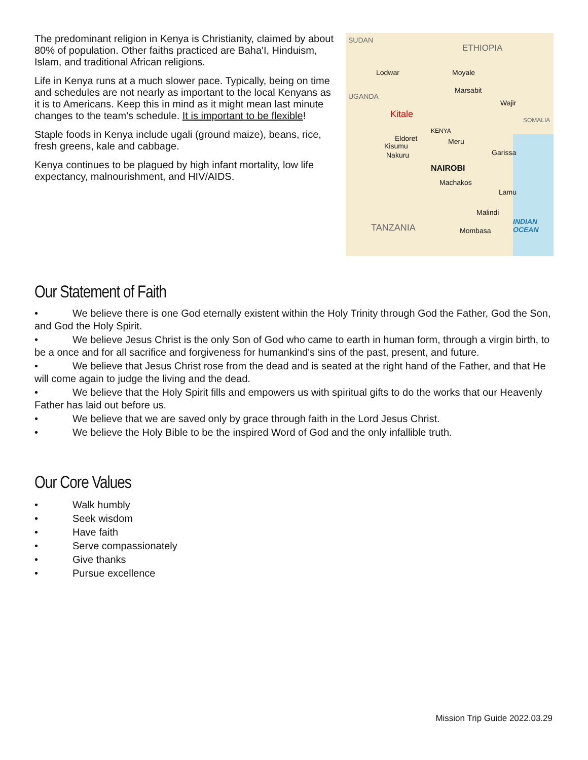The predominant religion in Kenya is Christianity, claimed by about 80% of population. Other faiths practiced are Baha'I, Hinduism, Islam, and traditional African religions.
Life in Kenya runs at a much slower pace. Typically, being on time and schedules are not nearly as important to the local Kenyans as it is to Americans. Keep this in mind as it might mean last minute changes to the team's schedule. It is important to be flexible!
Staple foods in Kenya include ugali (ground maize), beans, rice, fresh greens, kale and cabbage.
Kenya continues to be plagued by high infant mortality, low life expectancy, malnourishment, and HIV/AIDS.
SUDAN
ETHIOPIA
Lodwar Moyale
UGANDA
Marsabit
Wajir
SOMALIA
Kitale
KENYA
Eldoret Meru
Kisumu
Garissa Nakuru
NAIROBI
Machakos
Lamu
Malindi
TANZANIA Mombasa
INDIAN
OCEAN
Our Statement of Faith
• We believe there is one God eternally existent within the Holy Trinity through God the Father, God the Son, and God the Holy Spirit.
• We believe Jesus Christ is the only Son of God who came to earth in human form, through a virgin birth, to be a once and for all sacrifice and forgiveness for humankind's sins of the past, present, and future.
• We believe that Jesus Christ rose from the dead and is seated at the right hand of the Father, and that He will come again to judge the living and the dead.
• We believe that the Holy Spirit fills and empowers us with spiritual gifts to do the works that our Heavenly Father has laid out before us.
• We believe that we are saved only by grace through faith in the Lord Jesus Christ.
• We believe the Holy Bible to be the inspired Word of God and the only infallible truth.
Our Core Values
• Walk humbly
• Seek wisdom
• Have faith
• Serve compassionately
• Give thanks
• Pursue excellence
Mission Trip Guide 2022.03.29